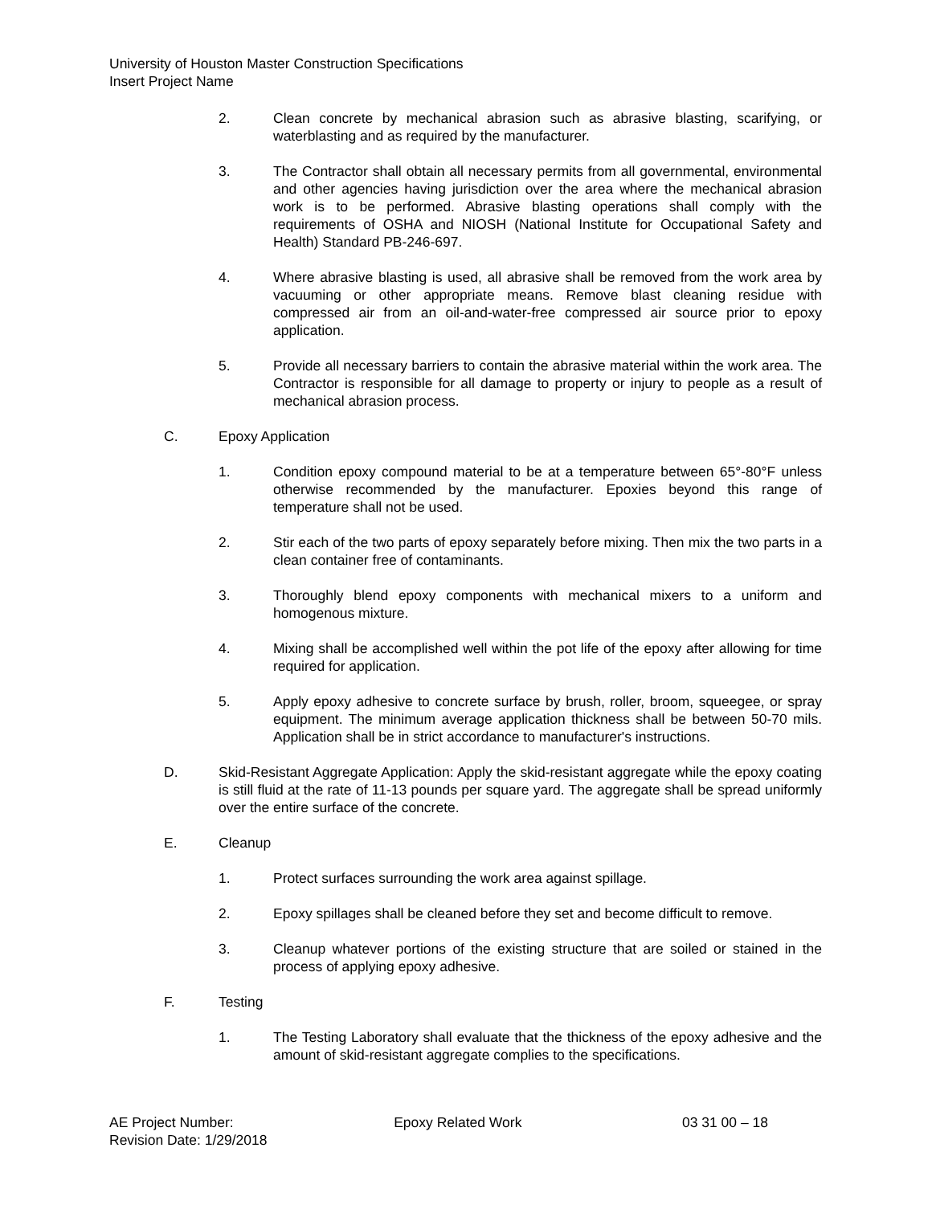University of Houston Master Construction Specifications
Insert Project Name
2. Clean concrete by mechanical abrasion such as abrasive blasting, scarifying, or waterblasting and as required by the manufacturer.
3. The Contractor shall obtain all necessary permits from all governmental, environmental and other agencies having jurisdiction over the area where the mechanical abrasion work is to be performed. Abrasive blasting operations shall comply with the requirements of OSHA and NIOSH (National Institute for Occupational Safety and Health) Standard PB-246-697.
4. Where abrasive blasting is used, all abrasive shall be removed from the work area by vacuuming or other appropriate means. Remove blast cleaning residue with compressed air from an oil-and-water-free compressed air source prior to epoxy application.
5. Provide all necessary barriers to contain the abrasive material within the work area. The Contractor is responsible for all damage to property or injury to people as a result of mechanical abrasion process.
C. Epoxy Application
1. Condition epoxy compound material to be at a temperature between 65°-80°F unless otherwise recommended by the manufacturer. Epoxies beyond this range of temperature shall not be used.
2. Stir each of the two parts of epoxy separately before mixing. Then mix the two parts in a clean container free of contaminants.
3. Thoroughly blend epoxy components with mechanical mixers to a uniform and homogenous mixture.
4. Mixing shall be accomplished well within the pot life of the epoxy after allowing for time required for application.
5. Apply epoxy adhesive to concrete surface by brush, roller, broom, squeegee, or spray equipment. The minimum average application thickness shall be between 50-70 mils. Application shall be in strict accordance to manufacturer's instructions.
D. Skid-Resistant Aggregate Application: Apply the skid-resistant aggregate while the epoxy coating is still fluid at the rate of 11-13 pounds per square yard. The aggregate shall be spread uniformly over the entire surface of the concrete.
E. Cleanup
1. Protect surfaces surrounding the work area against spillage.
2. Epoxy spillages shall be cleaned before they set and become difficult to remove.
3. Cleanup whatever portions of the existing structure that are soiled or stained in the process of applying epoxy adhesive.
F. Testing
1. The Testing Laboratory shall evaluate that the thickness of the epoxy adhesive and the amount of skid-resistant aggregate complies to the specifications.
AE Project Number: Epoxy Related Work 03 31 00 – 18
Revision Date: 1/29/2018